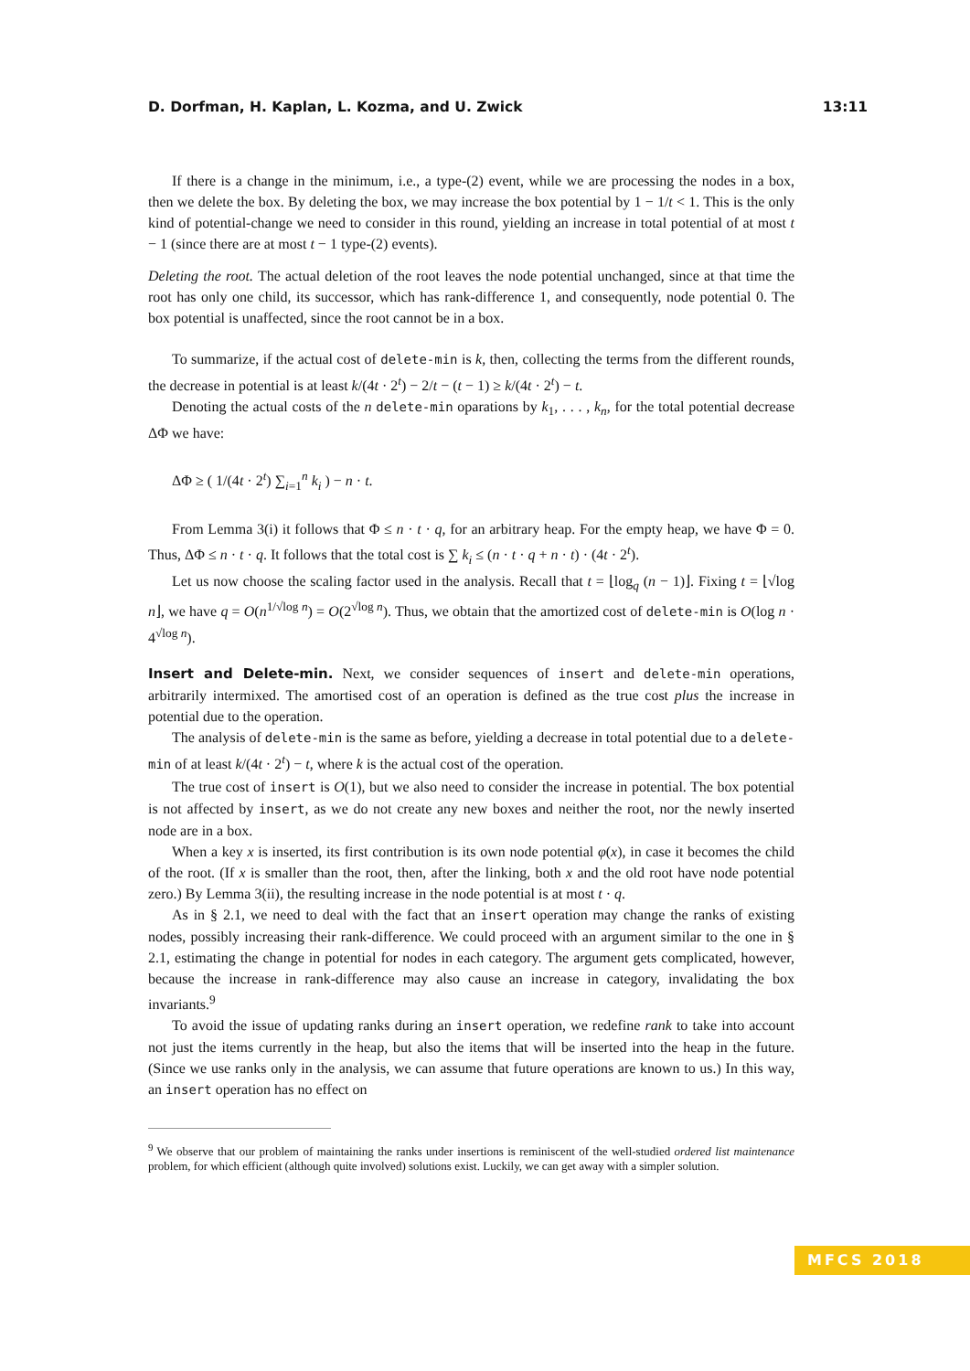D. Dorfman, H. Kaplan, L. Kozma, and U. Zwick 13:11
If there is a change in the minimum, i.e., a type-(2) event, while we are processing the nodes in a box, then we delete the box. By deleting the box, we may increase the box potential by 1 − 1/t < 1. This is the only kind of potential-change we need to consider in this round, yielding an increase in total potential of at most t − 1 (since there are at most t − 1 type-(2) events).
Deleting the root. The actual deletion of the root leaves the node potential unchanged, since at that time the root has only one child, its successor, which has rank-difference 1, and consequently, node potential 0. The box potential is unaffected, since the root cannot be in a box.
To summarize, if the actual cost of delete-min is k, then, collecting the terms from the different rounds, the decrease in potential is at least k/(4t · 2<sup>t</sup>) − 2/t − (t − 1) ≥ k/(4t · 2<sup>t</sup>) − t.
Denoting the actual costs of the n delete-min oparations by k<sub>1</sub>, . . . , k<sub>n</sub>, for the total potential decrease ΔΦ we have:
ΔΦ ≥ ( 1/(4t · 2<sup>t</sup>) ∑<sub>i=1</sub><sup>n</sup> k<sub>i</sub> ) − n · t.
From Lemma 3(i) it follows that Φ ≤ n · t · q, for an arbitrary heap. For the empty heap, we have Φ = 0. Thus, ΔΦ ≤ n · t · q. It follows that the total cost is ∑ k<sub>i</sub> ≤ (n · t · q + n · t) · (4t · 2<sup>t</sup>).
Let us now choose the scaling factor used in the analysis. Recall that t = ⌊log<sub>q</sub> (n − 1)⌋. Fixing t = ⌊√log n⌋, we have q = O(n<sup>1/√log n</sup>) = O(2<sup>√log n</sup>). Thus, we obtain that the amortized cost of delete-min is O(log n · 4<sup>√log n</sup>).
Insert and Delete-min. Next, we consider sequences of insert and delete-min operations, arbitrarily intermixed. The amortised cost of an operation is defined as the true cost plus the increase in potential due to the operation.
The analysis of delete-min is the same as before, yielding a decrease in total potential due to a delete-min of at least k/(4t · 2<sup>t</sup>) − t, where k is the actual cost of the operation.
The true cost of insert is O(1), but we also need to consider the increase in potential. The box potential is not affected by insert, as we do not create any new boxes and neither the root, nor the newly inserted node are in a box.
When a key x is inserted, its first contribution is its own node potential φ(x), in case it becomes the child of the root. (If x is smaller than the root, then, after the linking, both x and the old root have node potential zero.) By Lemma 3(ii), the resulting increase in the node potential is at most t · q.
As in § 2.1, we need to deal with the fact that an insert operation may change the ranks of existing nodes, possibly increasing their rank-difference. We could proceed with an argument similar to the one in § 2.1, estimating the change in potential for nodes in each category. The argument gets complicated, however, because the increase in rank-difference may also cause an increase in category, invalidating the box invariants.<sup>9</sup>
To avoid the issue of updating ranks during an insert operation, we redefine rank to take into account not just the items currently in the heap, but also the items that will be inserted into the heap in the future. (Since we use ranks only in the analysis, we can assume that future operations are known to us.) In this way, an insert operation has no effect on
<sup>9</sup> We observe that our problem of maintaining the ranks under insertions is reminiscent of the well-studied ordered list maintenance problem, for which efficient (although quite involved) solutions exist. Luckily, we can get away with a simpler solution.
MFCS 2018